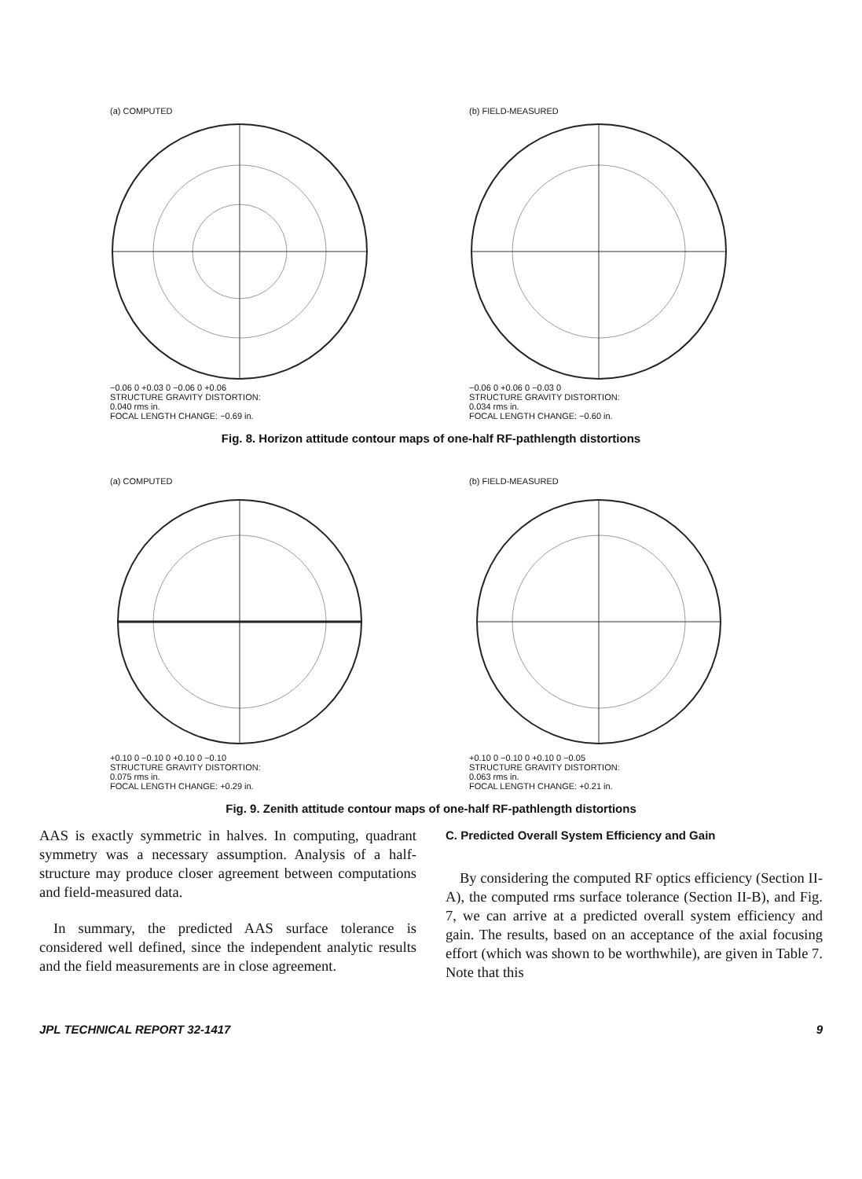(a) COMPUTED
−0.06 0 +0.03 0 −0.06 0 +0.06
STRUCTURE GRAVITY DISTORTION:
0.040 rms in.
FOCAL LENGTH CHANGE: −0.69 in.
(b) FIELD-MEASURED
−0.06 0 +0.06 0 −0.03 0
STRUCTURE GRAVITY DISTORTION:
0.034 rms in.
FOCAL LENGTH CHANGE: −0.60 in.
Fig. 8. Horizon attitude contour maps of one-half RF-pathlength distortions
(a) COMPUTED
+0.10 0 −0.10 0 +0.10 0 −0.10
STRUCTURE GRAVITY DISTORTION:
0.075 rms in.
FOCAL LENGTH CHANGE: +0.29 in.
(b) FIELD-MEASURED
+0.10 0 −0.10 0 +0.10 0 −0.05
STRUCTURE GRAVITY DISTORTION:
0.063 rms in.
FOCAL LENGTH CHANGE: +0.21 in.
Fig. 9. Zenith attitude contour maps of one-half RF-pathlength distortions
AAS is exactly symmetric in halves. In computing, quadrant symmetry was a necessary assumption. Analysis of a half-structure may produce closer agreement between computations and field-measured data.
In summary, the predicted AAS surface tolerance is considered well defined, since the independent analytic results and the field measurements are in close agreement.
C. Predicted Overall System Efficiency and Gain
By considering the computed RF optics efficiency (Section II-A), the computed rms surface tolerance (Section II-B), and Fig. 7, we can arrive at a predicted overall system efficiency and gain. The results, based on an acceptance of the axial focusing effort (which was shown to be worthwhile), are given in Table 7. Note that this
JPL TECHNICAL REPORT 32-1417 9